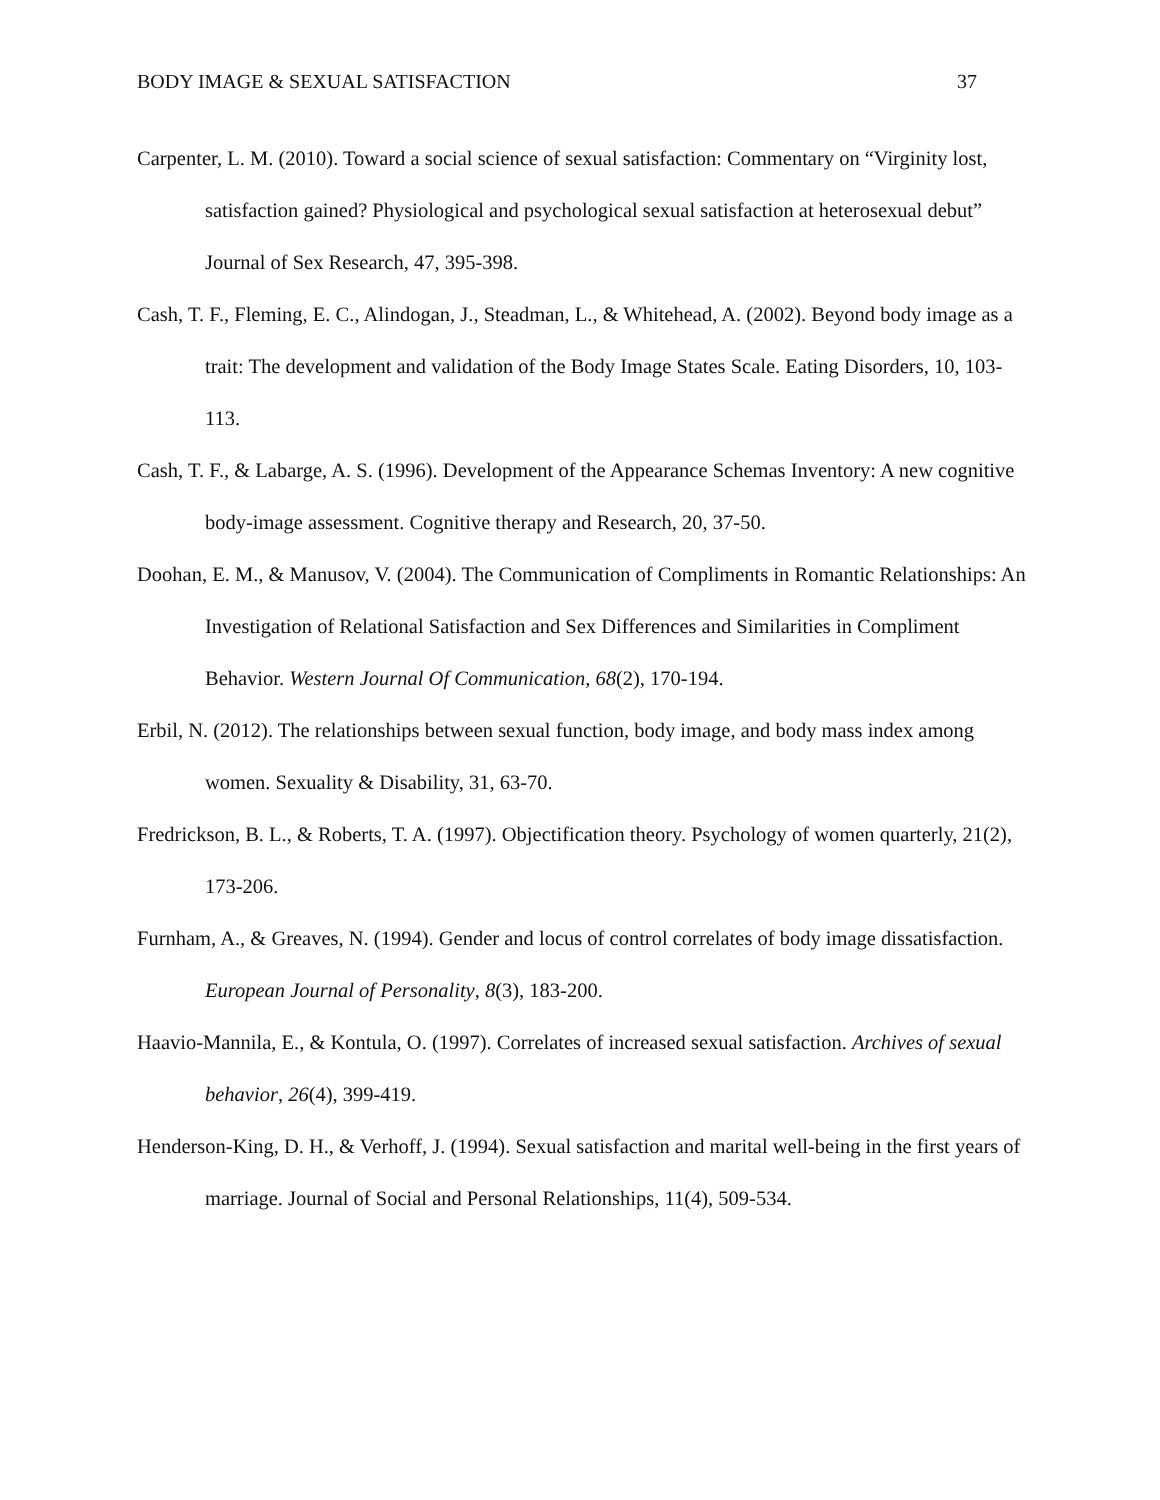BODY IMAGE & SEXUAL SATISFACTION 37
Carpenter, L. M. (2010). Toward a social science of sexual satisfaction: Commentary on “Virginity lost, satisfaction gained? Physiological and psychological sexual satisfaction at heterosexual debut” Journal of Sex Research, 47, 395-398.
Cash, T. F., Fleming, E. C., Alindogan, J., Steadman, L., & Whitehead, A. (2002). Beyond body image as a trait: The development and validation of the Body Image States Scale. Eating Disorders, 10, 103-113.
Cash, T. F., & Labarge, A. S. (1996). Development of the Appearance Schemas Inventory: A new cognitive body-image assessment. Cognitive therapy and Research, 20, 37-50.
Doohan, E. M., & Manusov, V. (2004). The Communication of Compliments in Romantic Relationships: An Investigation of Relational Satisfaction and Sex Differences and Similarities in Compliment Behavior. Western Journal Of Communication, 68(2), 170-194.
Erbil, N. (2012). The relationships between sexual function, body image, and body mass index among women. Sexuality & Disability, 31, 63-70.
Fredrickson, B. L., & Roberts, T. A. (1997). Objectification theory. Psychology of women quarterly, 21(2), 173-206.
Furnham, A., & Greaves, N. (1994). Gender and locus of control correlates of body image dissatisfaction. European Journal of Personality, 8(3), 183-200.
Haavio-Mannila, E., & Kontula, O. (1997). Correlates of increased sexual satisfaction. Archives of sexual behavior, 26(4), 399-419.
Henderson-King, D. H., & Verhoff, J. (1994). Sexual satisfaction and marital well-being in the first years of marriage. Journal of Social and Personal Relationships, 11(4), 509-534.